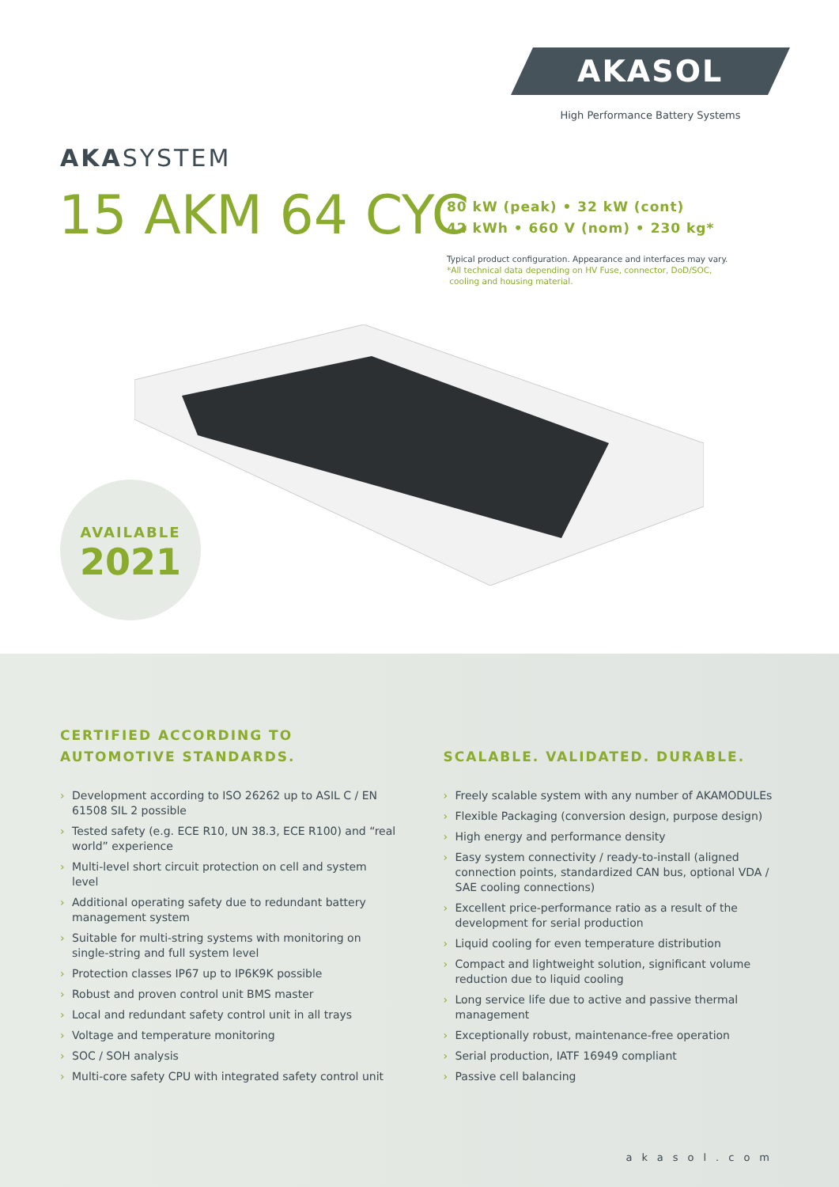AKASOL
High Performance Battery Systems
AKASYSTEM
15 AKM 64 CYC
80 kW (peak) • 32 kW (cont)
42 kWh • 660 V (nom) • 230 kg*
Typical product configuration. Appearance and interfaces may vary.
*All technical data depending on HV Fuse, connector, DoD/SOC,
cooling and housing material.
AVAILABLE
2021
CERTIFIED ACCORDING TO
AUTOMOTIVE STANDARDS.
› Development according to ISO 26262 up to ASIL C / EN 61508 SIL 2 possible
› Tested safety (e.g. ECE R10, UN 38.3, ECE R100) and “real world” experience
› Multi-level short circuit protection on cell and system level
› Additional operating safety due to redundant battery management system
› Suitable for multi-string systems with monitoring on single-string and full system level
› Protection classes IP67 up to IP6K9K possible
› Robust and proven control unit BMS master
› Local and redundant safety control unit in all trays
› Voltage and temperature monitoring
› SOC / SOH analysis
› Multi-core safety CPU with integrated safety control unit
SCALABLE. VALIDATED. DURABLE.
› Freely scalable system with any number of AKAMODULEs
› Flexible Packaging (conversion design, purpose design)
› High energy and performance density
› Easy system connectivity / ready-to-install (aligned connection points, standardized CAN bus, optional VDA / SAE cooling connections)
› Excellent price-performance ratio as a result of the development for serial production
› Liquid cooling for even temperature distribution
› Compact and lightweight solution, significant volume reduction due to liquid cooling
› Long service life due to active and passive thermal management
› Exceptionally robust, maintenance-free operation
› Serial production, IATF 16949 compliant
› Passive cell balancing
akasol.com